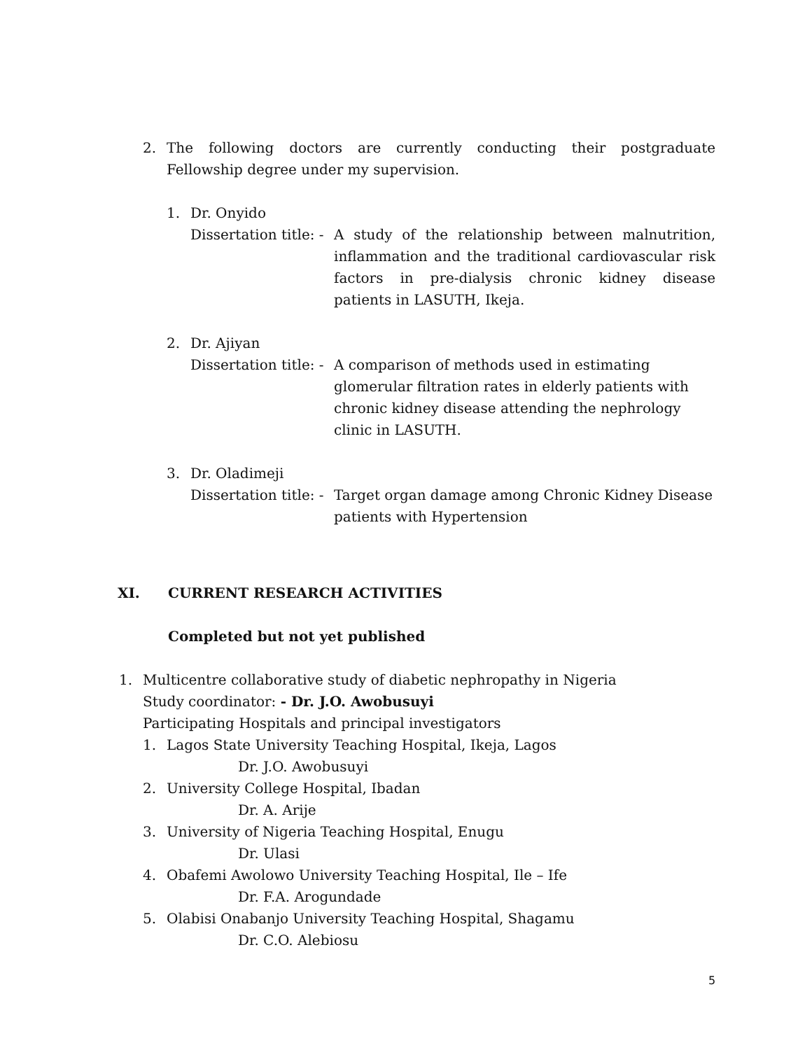2. The following doctors are currently conducting their postgraduate Fellowship degree under my supervision.
1. Dr. Onyido
Dissertation title: - A study of the relationship between malnutrition, inflammation and the traditional cardiovascular risk factors in pre-dialysis chronic kidney disease patients in LASUTH, Ikeja.
2. Dr. Ajiyan
Dissertation title: - A comparison of methods used in estimating glomerular filtration rates in elderly patients with chronic kidney disease attending the nephrology clinic in LASUTH.
3. Dr. Oladimeji
Dissertation title: - Target organ damage among Chronic Kidney Disease patients with Hypertension
XI. CURRENT RESEARCH ACTIVITIES
Completed but not yet published
1. Multicentre collaborative study of diabetic nephropathy in Nigeria
Study coordinator: - Dr. J.O. Awobusuyi
Participating Hospitals and principal investigators
1. Lagos State University Teaching Hospital, Ikeja, Lagos
Dr. J.O. Awobusuyi
2. University College Hospital, Ibadan
Dr. A. Arije
3. University of Nigeria Teaching Hospital, Enugu
Dr. Ulasi
4. Obafemi Awolowo University Teaching Hospital, Ile – Ife
Dr. F.A. Arogundade
5. Olabisi Onabanjo University Teaching Hospital, Shagamu
Dr. C.O. Alebiosu
5